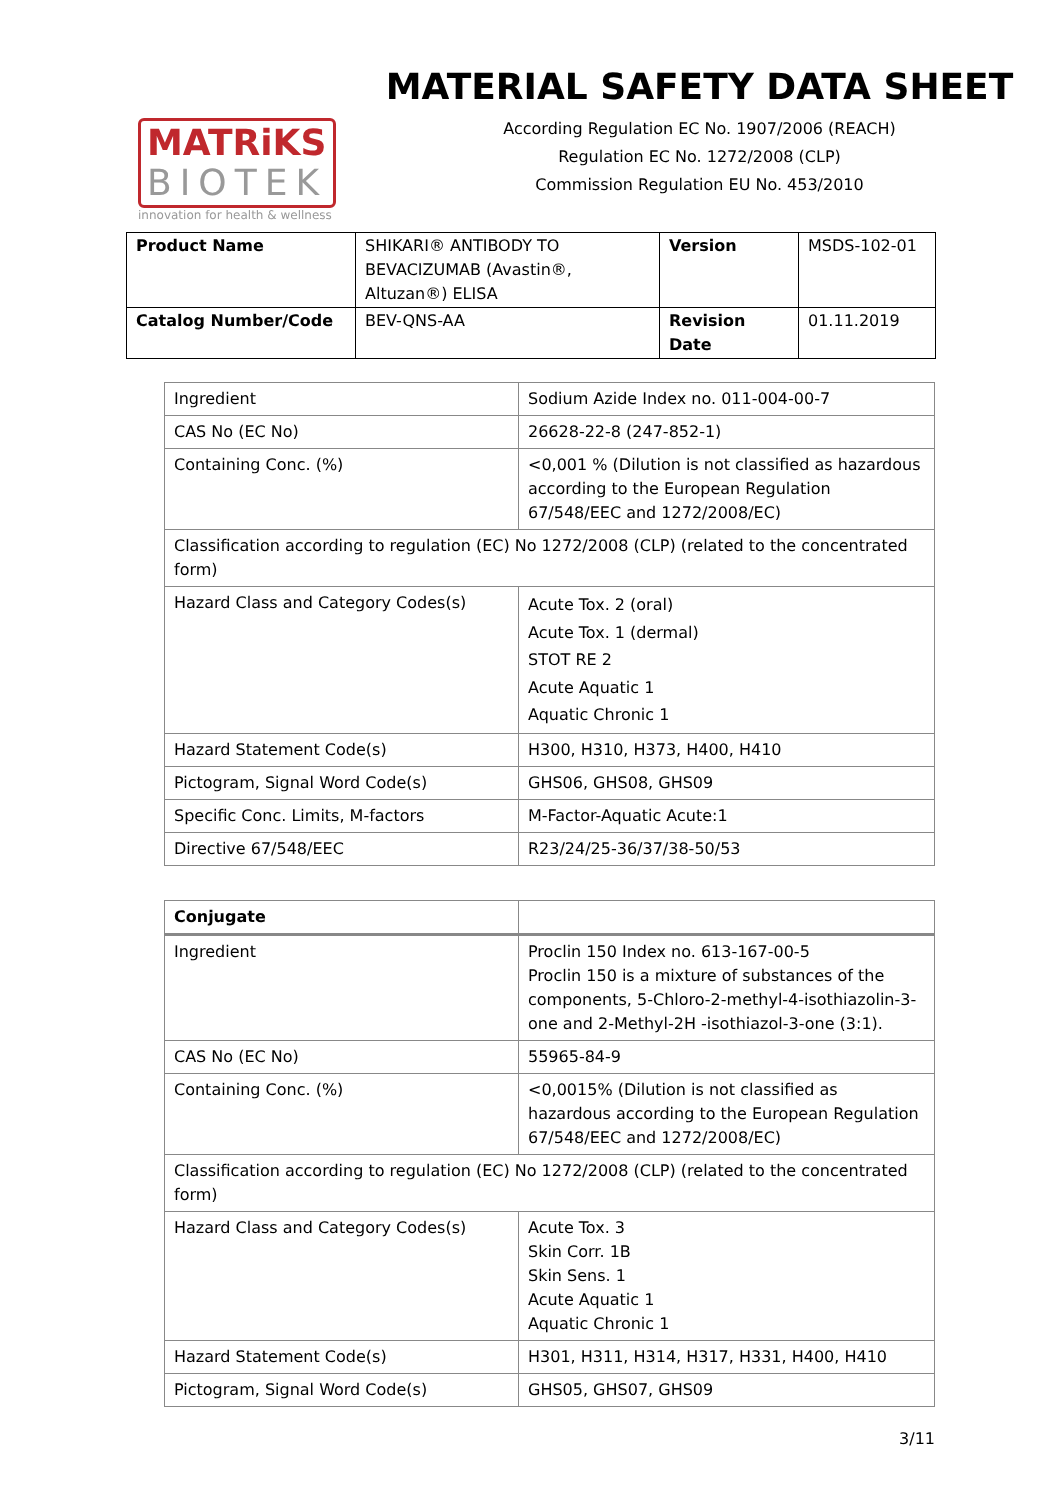MATRiKS
BIOTEK
innovation for health & wellness
MATERIAL SAFETY DATA SHEET
According Regulation EC No. 1907/2006 (REACH)
Regulation EC No. 1272/2008 (CLP)
Commission Regulation EU No. 453/2010
| Product Name | SHIKARI® ANTIBODY TO BEVACIZUMAB (Avastin®, Altuzan®) ELISA | Version | MSDS-102-01 |
| Catalog Number/Code | BEV-QNS-AA | Revision Date | 01.11.2019 |
| Ingredient | Sodium Azide Index no. 011-004-00-7 |
| CAS No (EC No) | 26628-22-8 (247-852-1) |
| Containing Conc. (%) | <0,001 % (Dilution is not classified as hazardous according to the European Regulation 67/548/EEC and 1272/2008/EC) |
| Classification according to regulation (EC) No 1272/2008 (CLP) (related to the concentrated form) | |
| Hazard Class and Category Codes(s) | Acute Tox. 2 (oral) Acute Tox. 1 (dermal) STOT RE 2 Acute Aquatic 1 Aquatic Chronic 1 |
| Hazard Statement Code(s) | H300, H310, H373, H400, H410 |
| Pictogram, Signal Word Code(s) | GHS06, GHS08, GHS09 |
| Specific Conc. Limits, M-factors | M-Factor-Aquatic Acute:1 |
| Directive 67/548/EEC | R23/24/25-36/37/38-50/53 |
| Conjugate | |
| --- | --- |
| Ingredient | Proclin 150 Index no. 613-167-00-5 Proclin 150 is a mixture of substances of the components, 5-Chloro-2-methyl-4-isothiazolin-3-one and 2-Methyl-2H -isothiazol-3-one (3:1). |
| CAS No (EC No) | 55965-84-9 |
| Containing Conc. (%) | <0,0015% (Dilution is not classified as hazardous according to the European Regulation 67/548/EEC and 1272/2008/EC) |
| Classification according to regulation (EC) No 1272/2008 (CLP) (related to the concentrated form) | |
| Hazard Class and Category Codes(s) | Acute Tox. 3 Skin Corr. 1B Skin Sens. 1 Acute Aquatic 1 Aquatic Chronic 1 |
| Hazard Statement Code(s) | H301, H311, H314, H317, H331, H400, H410 |
| Pictogram, Signal Word Code(s) | GHS05, GHS07, GHS09 |
3/11